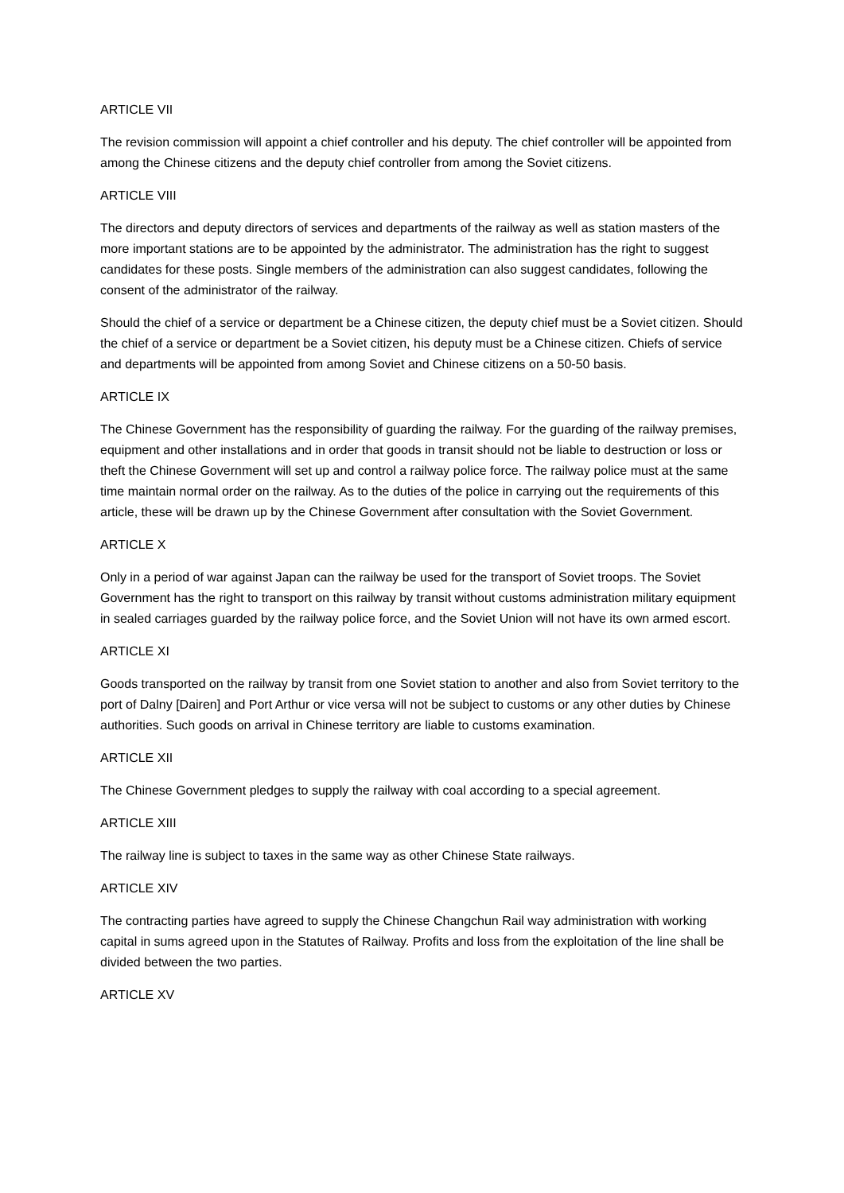ARTICLE VII
The revision commission will appoint a chief controller and his deputy. The chief controller will be appointed from among the Chinese citizens and the deputy chief controller from among the Soviet citizens.
ARTICLE VIII
The directors and deputy directors of services and departments of the railway as well as station masters of the more important stations are to be appointed by the administrator. The administration has the right to suggest candidates for these posts. Single members of the administration can also suggest candidates, following the consent of the administrator of the railway.
Should the chief of a service or department be a Chinese citizen, the deputy chief must be a Soviet citizen. Should the chief of a service or department be a Soviet citizen, his deputy must be a Chinese citizen. Chiefs of service and departments will be appointed from among Soviet and Chinese citizens on a 50-50 basis.
ARTICLE IX
The Chinese Government has the responsibility of guarding the railway. For the guarding of the railway premises, equipment and other installations and in order that goods in transit should not be liable to destruction or loss or theft the Chinese Government will set up and control a railway police force. The railway police must at the same time maintain normal order on the railway. As to the duties of the police in carrying out the requirements of this article, these will be drawn up by the Chinese Government after consultation with the Soviet Government.
ARTICLE X
Only in a period of war against Japan can the railway be used for the transport of Soviet troops. The Soviet Government has the right to transport on this railway by transit without customs administration military equipment in sealed carriages guarded by the railway police force, and the Soviet Union will not have its own armed escort.
ARTICLE XI
Goods transported on the railway by transit from one Soviet station to another and also from Soviet territory to the port of Dalny [Dairen] and Port Arthur or vice versa will not be subject to customs or any other duties by Chinese authorities. Such goods on arrival in Chinese territory are liable to customs examination.
ARTICLE XII
The Chinese Government pledges to supply the railway with coal according to a special agreement.
ARTICLE XIII
The railway line is subject to taxes in the same way as other Chinese State railways.
ARTICLE XIV
The contracting parties have agreed to supply the Chinese Changchun Rail way administration with working capital in sums agreed upon in the Statutes of Railway. Profits and loss from the exploitation of the line shall be divided between the two parties.
ARTICLE XV